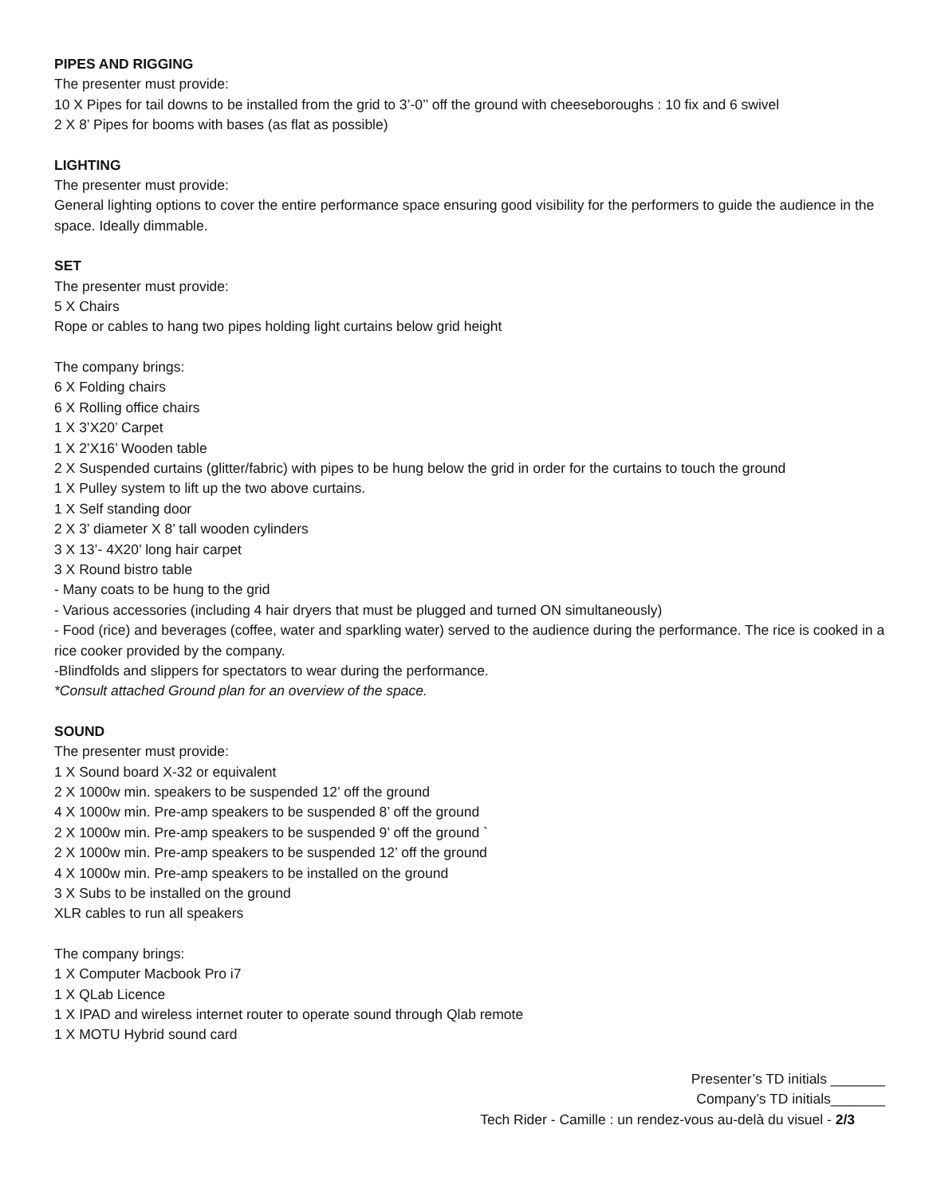PIPES AND RIGGING
The presenter must provide:
10 X Pipes for tail downs to be installed from the grid to 3’-0’’ off the ground with cheeseboroughs : 10 fix and 6 swivel
2 X 8’ Pipes for booms with bases (as flat as possible)
LIGHTING
The presenter must provide:
General lighting options to cover the entire performance space ensuring good visibility for the performers to guide the audience in the space. Ideally dimmable.
SET
The presenter must provide:
5 X Chairs
Rope or cables to hang two pipes holding light curtains below grid height
The company brings:
6 X Folding chairs
6 X Rolling office chairs
1 X 3’X20’ Carpet
1 X 2’X16’ Wooden table
2 X Suspended curtains (glitter/fabric) with pipes to be hung below the grid in order for the curtains to touch the ground
1 X Pulley system to lift up the two above curtains.
1 X Self standing door
2 X 3’ diameter X 8’ tall wooden cylinders
3 X 13’- 4X20’ long hair carpet
3 X Round bistro table
- Many coats to be hung to the grid
- Various accessories (including 4 hair dryers that must be plugged and turned ON simultaneously)
- Food (rice) and beverages (coffee, water and sparkling water) served to the audience during the performance. The rice is cooked in a rice cooker provided by the company.
-Blindfolds and slippers for spectators to wear during the performance.
*Consult attached Ground plan for an overview of the space.
SOUND
The presenter must provide:
1 X Sound board X-32 or equivalent
2 X 1000w min. speakers to be suspended 12’ off the ground
4 X 1000w min. Pre-amp speakers to be suspended 8’ off the ground
2 X 1000w min. Pre-amp speakers to be suspended 9’ off the ground `
2 X 1000w min. Pre-amp speakers to be suspended 12’ off the ground
4 X 1000w min. Pre-amp speakers to be installed on the ground
3 X Subs to be installed on the ground
XLR cables to run all speakers
The company brings:
1 X Computer Macbook Pro i7
1 X QLab Licence
1 X IPAD and wireless internet router to operate sound through Qlab remote
1 X MOTU Hybrid sound card
Presenter’s TD initials _______
Company’s TD initials_______
Tech Rider - Camille : un rendez-vous au-delà du visuel - 2/3